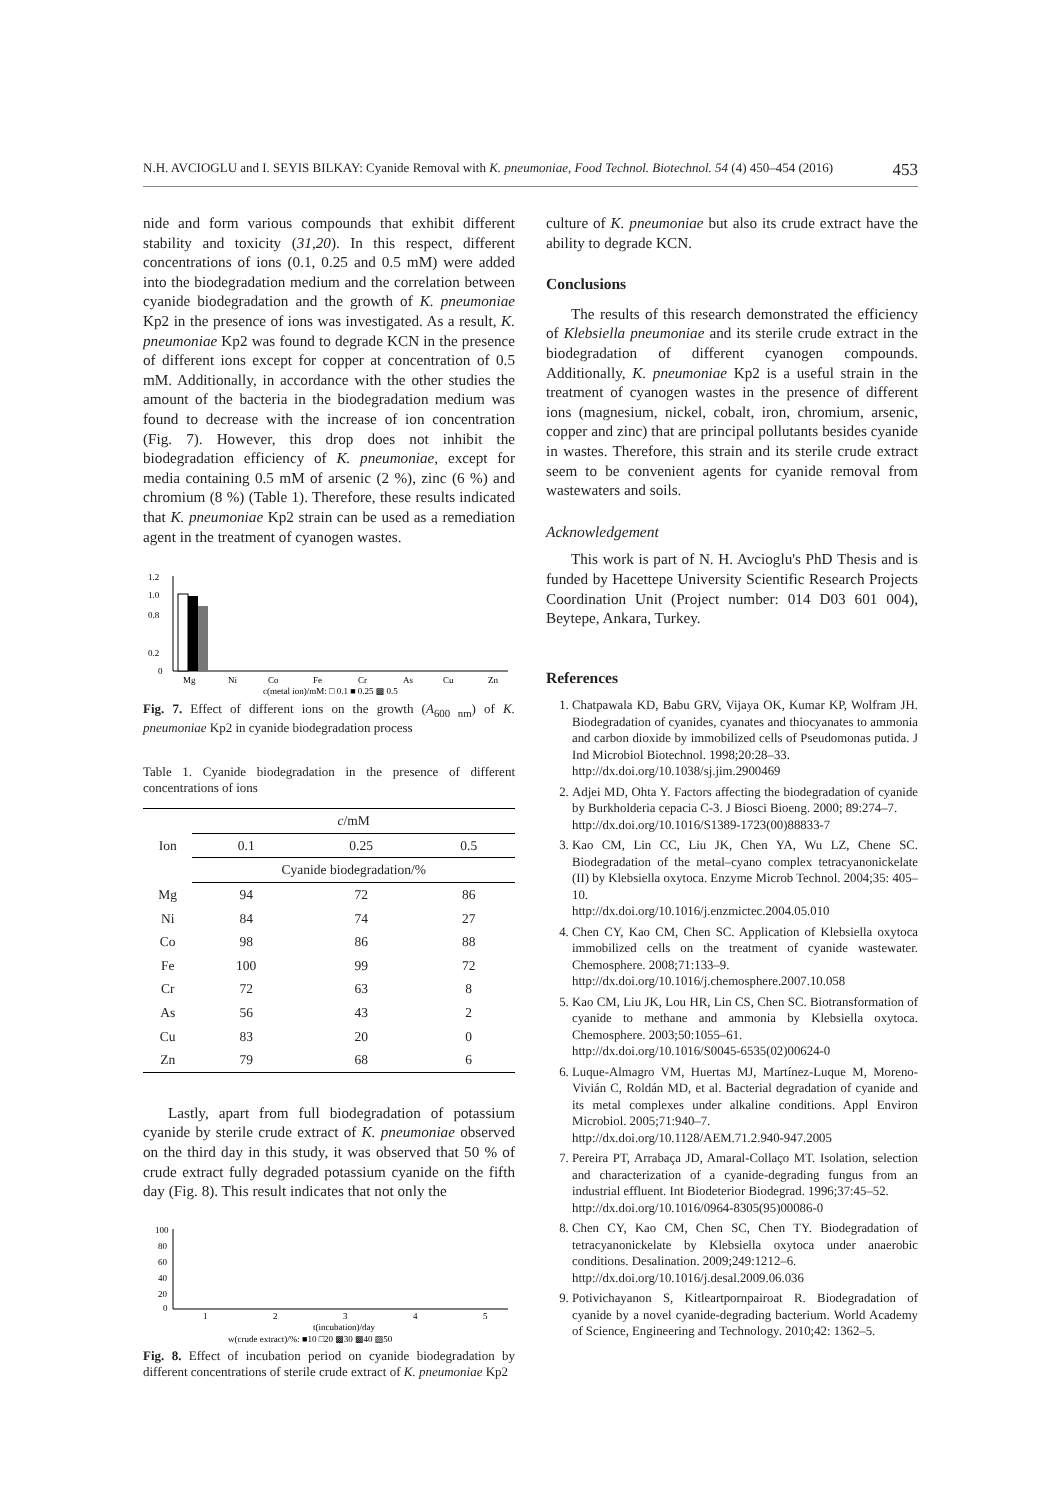N.H. AVCIOGLU and I. SEYIS BILKAY: Cyanide Removal with K. pneumoniae, Food Technol. Biotechnol. 54 (4) 450–454 (2016) 453
nide and form various compounds that exhibit different stability and toxicity (31,20). In this respect, different concentrations of ions (0.1, 0.25 and 0.5 mM) were added into the biodegradation medium and the correlation between cyanide biodegradation and the growth of K. pneumoniae Kp2 in the presence of ions was investigated. As a result, K. pneumoniae Kp2 was found to degrade KCN in the presence of different ions except for copper at concentration of 0.5 mM. Additionally, in accordance with the other studies the amount of the bacteria in the biodegradation medium was found to decrease with the increase of ion concentration (Fig. 7). However, this drop does not inhibit the biodegradation efficiency of K. pneumoniae, except for media containing 0.5 mM of arsenic (2 %), zinc (6 %) and chromium (8 %) (Table 1). Therefore, these results indicated that K. pneumoniae Kp2 strain can be used as a remediation agent in the treatment of cyanogen wastes.
1.2
1.0
0.8
0.2
0
Mg
Ni
Co
Fe
Cr
As
Cu
Zn
c(metal ion)/mM: □ 0.1 ■ 0.25 ▩ 0.5
Fig. 7. Effect of different ions on the growth (A<sub>600 nm</sub>) of K. pneumoniae Kp2 in cyanide biodegradation process
Table 1. Cyanide biodegradation in the presence of different concentrations of ions
| Ion | c /mM | | |
| --- | --- | --- | --- |
| | 0.1 | 0.25 | 0.5 |
| | Cyanide biodegradation/% | | |
| Mg | 94 | 72 | 86 |
| Ni | 84 | 74 | 27 |
| Co | 98 | 86 | 88 |
| Fe | 100 | 99 | 72 |
| Cr | 72 | 63 | 8 |
| As | 56 | 43 | 2 |
| Cu | 83 | 20 | 0 |
| Zn | 79 | 68 | 6 |
Lastly, apart from full biodegradation of potassium cyanide by sterile crude extract of K. pneumoniae observed on the third day in this study, it was observed that 50 % of crude extract fully degraded potassium cyanide on the fifth day (Fig. 8). This result indicates that not only the
100
80
60
40
20
0
1
2
3
4
5
t(incubation)/day
w(crude extract)/%: ■10 □20 ▩30 ▩40 ▨50
Fig. 8. Effect of incubation period on cyanide biodegradation by different concentrations of sterile crude extract of K. pneumoniae Kp2
culture of K. pneumoniae but also its crude extract have the ability to degrade KCN.
Conclusions
The results of this research demonstrated the efficiency of Klebsiella pneumoniae and its sterile crude extract in the biodegradation of different cyanogen compounds. Additionally, K. pneumoniae Kp2 is a useful strain in the treatment of cyanogen wastes in the presence of different ions (magnesium, nickel, cobalt, iron, chromium, arsenic, copper and zinc) that are principal pollutants besides cyanide in wastes. Therefore, this strain and its sterile crude extract seem to be convenient agents for cyanide removal from wastewaters and soils.
Acknowledgement
This work is part of N. H. Avcioglu's PhD Thesis and is funded by Hacettepe University Scientific Research Projects Coordination Unit (Project number: 014 D03 601 004), Beytepe, Ankara, Turkey.
References
1. Chatpawala KD, Babu GRV, Vijaya OK, Kumar KP, Wolfram JH. Biodegradation of cyanides, cyanates and thiocyanates to ammonia and carbon dioxide by immobilized cells of Pseudomonas putida. J Ind Microbiol Biotechnol. 1998;20:28–33.
http://dx.doi.org/10.1038/sj.jim.2900469
2. Adjei MD, Ohta Y. Factors affecting the biodegradation of cyanide by Burkholderia cepacia C-3. J Biosci Bioeng. 2000; 89:274–7.
http://dx.doi.org/10.1016/S1389-1723(00)88833-7
3. Kao CM, Lin CC, Liu JK, Chen YA, Wu LZ, Chene SC. Biodegradation of the metal–cyano complex tetracyanonickelate (II) by Klebsiella oxytoca. Enzyme Microb Technol. 2004;35: 405–10.
http://dx.doi.org/10.1016/j.enzmictec.2004.05.010
4. Chen CY, Kao CM, Chen SC. Application of Klebsiella oxytoca immobilized cells on the treatment of cyanide wastewater. Chemosphere. 2008;71:133–9.
http://dx.doi.org/10.1016/j.chemosphere.2007.10.058
5. Kao CM, Liu JK, Lou HR, Lin CS, Chen SC. Biotransformation of cyanide to methane and ammonia by Klebsiella oxytoca. Chemosphere. 2003;50:1055–61.
http://dx.doi.org/10.1016/S0045-6535(02)00624-0
6. Luque-Almagro VM, Huertas MJ, Martínez-Luque M, Moreno-Vivián C, Roldán MD, et al. Bacterial degradation of cyanide and its metal complexes under alkaline conditions. Appl Environ Microbiol. 2005;71:940–7.
http://dx.doi.org/10.1128/AEM.71.2.940-947.2005
7. Pereira PT, Arrabaça JD, Amaral-Collaço MT. Isolation, selection and characterization of a cyanide-degrading fungus from an industrial effluent. Int Biodeterior Biodegrad. 1996;37:45–52.
http://dx.doi.org/10.1016/0964-8305(95)00086-0
8. Chen CY, Kao CM, Chen SC, Chen TY. Biodegradation of tetracyanonickelate by Klebsiella oxytoca under anaerobic conditions. Desalination. 2009;249:1212–6.
http://dx.doi.org/10.1016/j.desal.2009.06.036
9. Potivichayanon S, Kitleartpornpairoat R. Biodegradation of cyanide by a novel cyanide-degrading bacterium. World Academy of Science, Engineering and Technology. 2010;42: 1362–5.